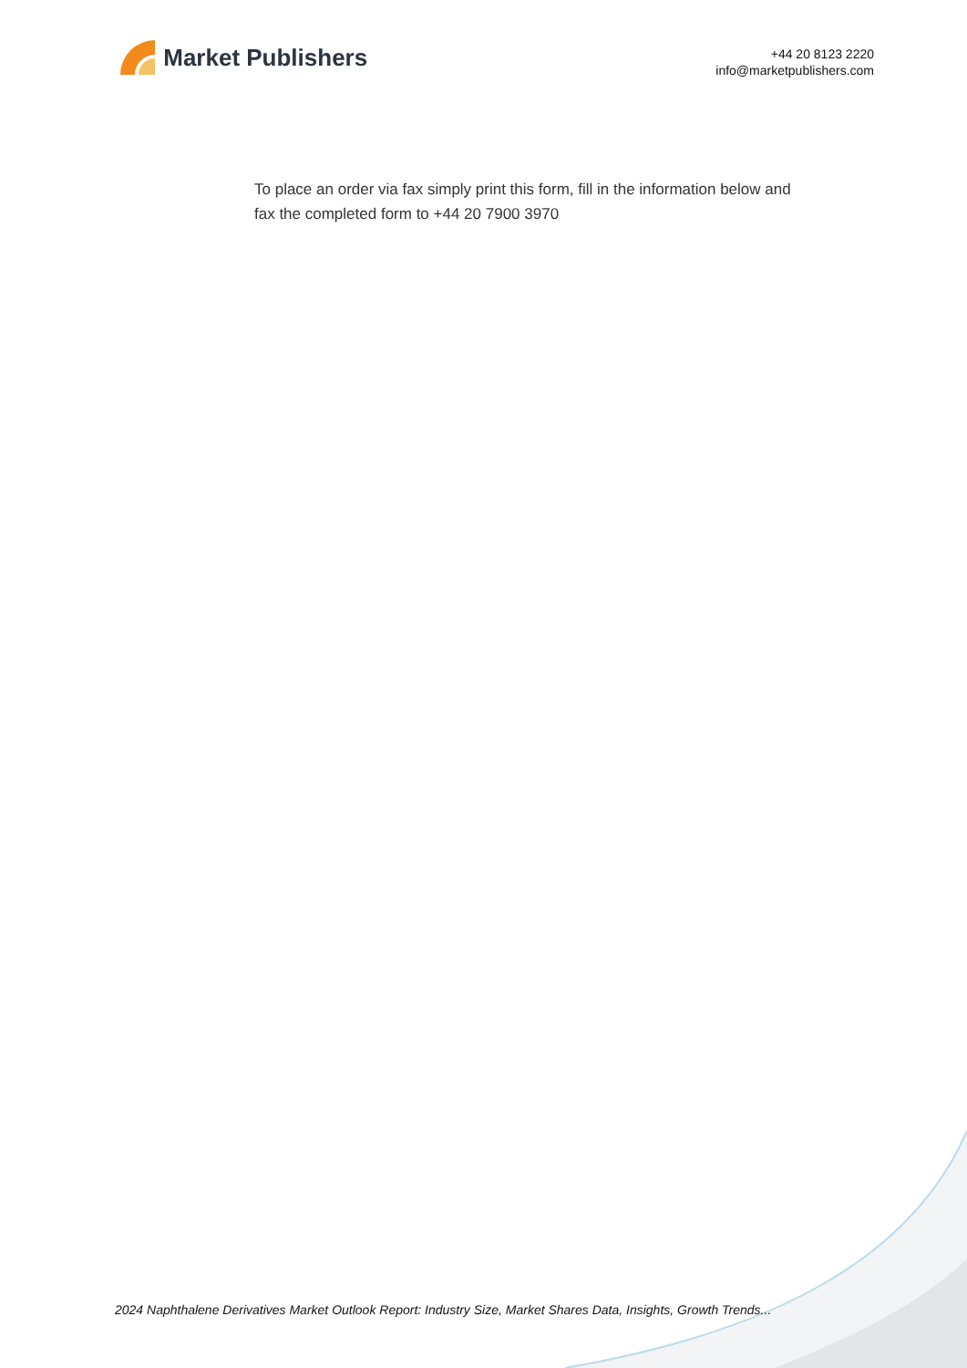Market Publishers
+44 20 8123 2220
info@marketpublishers.com
To place an order via fax simply print this form, fill in the information below and fax the completed form to +44 20 7900 3970
2024 Naphthalene Derivatives Market Outlook Report: Industry Size, Market Shares Data, Insights, Growth Trends...